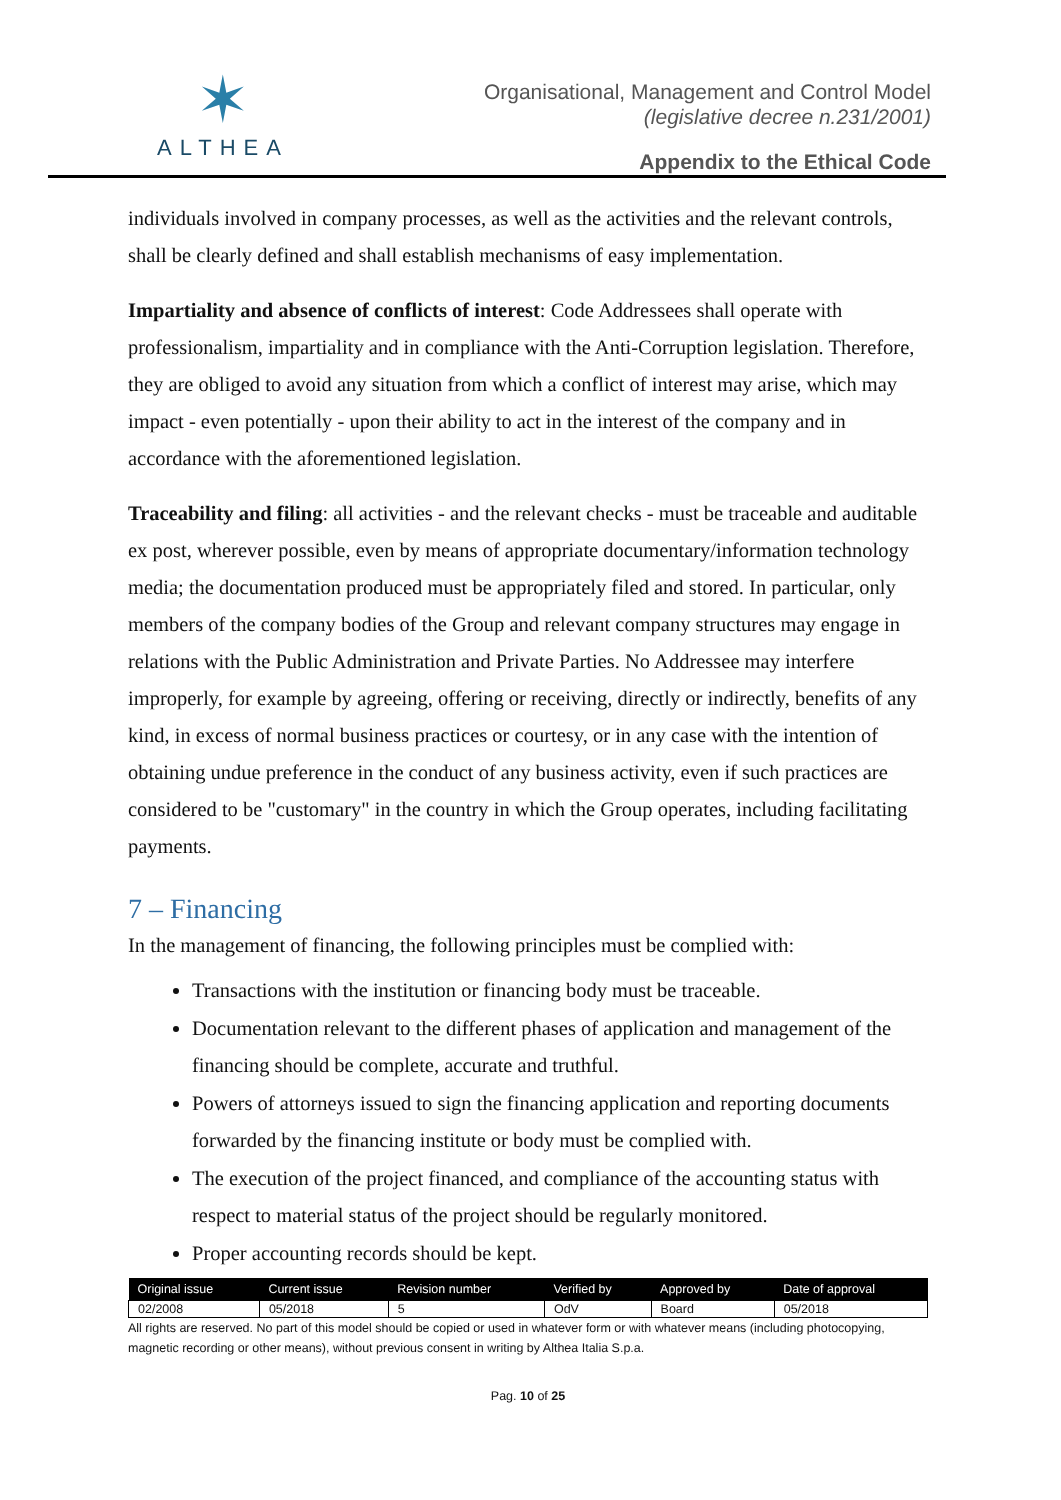✶
ALTHEA
Organisational, Management and Control Model
(legislative decree n.231/2001)
Appendix to the Ethical Code
individuals involved in company processes, as well as the activities and the relevant controls, shall be clearly defined and shall establish mechanisms of easy implementation.
Impartiality and absence of conflicts of interest: Code Addressees shall operate with professionalism, impartiality and in compliance with the Anti-Corruption legislation. Therefore, they are obliged to avoid any situation from which a conflict of interest may arise, which may impact - even potentially - upon their ability to act in the interest of the company and in accordance with the aforementioned legislation.
Traceability and filing: all activities - and the relevant checks - must be traceable and auditable ex post, wherever possible, even by means of appropriate documentary/information technology media; the documentation produced must be appropriately filed and stored. In particular, only members of the company bodies of the Group and relevant company structures may engage in relations with the Public Administration and Private Parties. No Addressee may interfere improperly, for example by agreeing, offering or receiving, directly or indirectly, benefits of any kind, in excess of normal business practices or courtesy, or in any case with the intention of obtaining undue preference in the conduct of any business activity, even if such practices are considered to be "customary" in the country in which the Group operates, including facilitating payments.
7 – Financing
In the management of financing, the following principles must be complied with:
Transactions with the institution or financing body must be traceable.
Documentation relevant to the different phases of application and management of the financing should be complete, accurate and truthful.
Powers of attorneys issued to sign the financing application and reporting documents forwarded by the financing institute or body must be complied with.
The execution of the project financed, and compliance of the accounting status with respect to material status of the project should be regularly monitored.
Proper accounting records should be kept.
| Original issue | Current issue | Revision number | Verified by | Approved by | Date of approval |
| --- | --- | --- | --- | --- | --- |
| 02/2008 | 05/2018 | 5 | OdV | Board | 05/2018 |
All rights are reserved. No part of this model should be copied or used in whatever form or with whatever means (including photocopying, magnetic recording or other means), without previous consent in writing by Althea Italia S.p.a.
Pag. 10 of 25